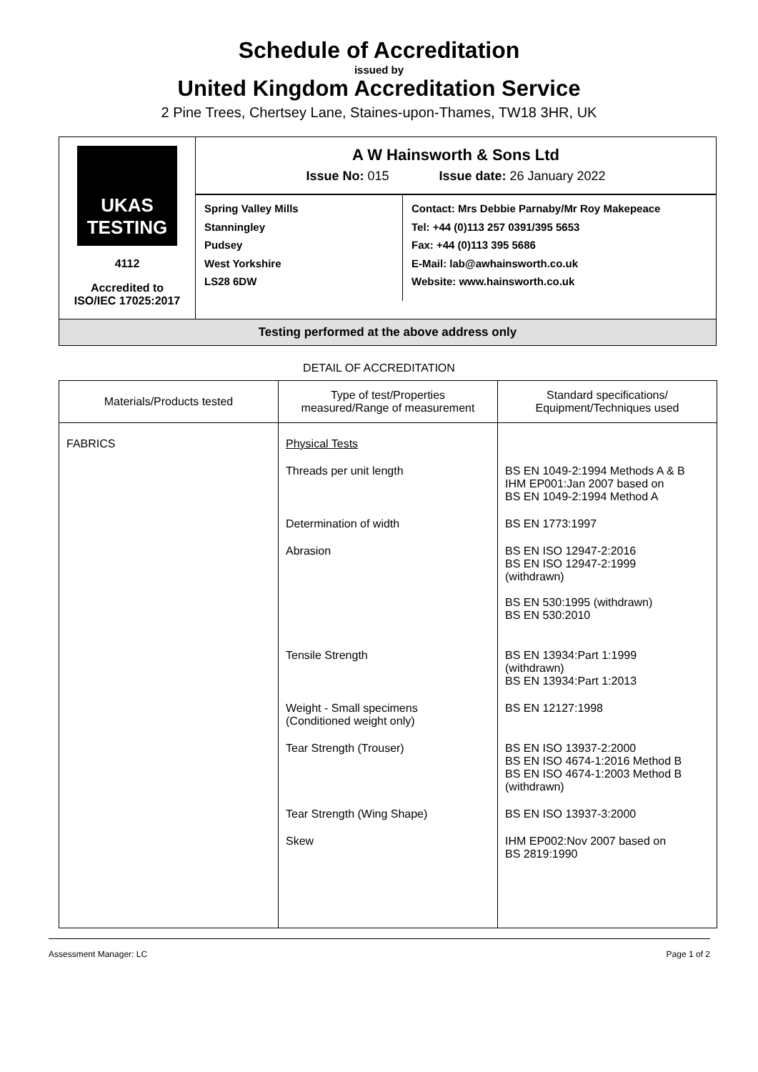Schedule of Accreditation
issued by
United Kingdom Accreditation Service
2 Pine Trees, Chertsey Lane, Staines-upon-Thames, TW18 3HR, UK
UKAS
TESTING
4112
Accredited to
ISO/IEC 17025:2017
A W Hainsworth & Sons Ltd
Issue No: 015 Issue date: 26 January 2022
Spring Valley Mills
Stanningley
Pudsey
West Yorkshire
LS28 6DW
Contact: Mrs Debbie Parnaby/Mr Roy Makepeace
Tel: +44 (0)113 257 0391/395 5653
Fax: +44 (0)113 395 5686
E-Mail: lab@awhainsworth.co.uk
Website: www.hainsworth.co.uk
Testing performed at the above address only
DETAIL OF ACCREDITATION
| Materials/Products tested | Type of test/Properties measured/Range of measurement | Standard specifications/ Equipment/Techniques used |
| --- | --- | --- |
| FABRICS | Physical Tests | |
| | Threads per unit length | BS EN 1049-2:1994 Methods A & B IHM EP001:Jan 2007 based on BS EN 1049-2:1994 Method A |
| | Determination of width | BS EN 1773:1997 |
| | Abrasion | BS EN ISO 12947-2:2016 BS EN ISO 12947-2:1999 (withdrawn) BS EN 530:1995 (withdrawn) BS EN 530:2010 |
| | Tensile Strength | BS EN 13934:Part 1:1999 (withdrawn) BS EN 13934:Part 1:2013 |
| | Weight - Small specimens (Conditioned weight only) | BS EN 12127:1998 |
| | Tear Strength (Trouser) | BS EN ISO 13937-2:2000 BS EN ISO 4674-1:2016 Method B BS EN ISO 4674-1:2003 Method B (withdrawn) |
| | Tear Strength (Wing Shape) | BS EN ISO 13937-3:2000 |
| | Skew | IHM EP002:Nov 2007 based on BS 2819:1990 |
Assessment Manager: LC Page 1 of 2